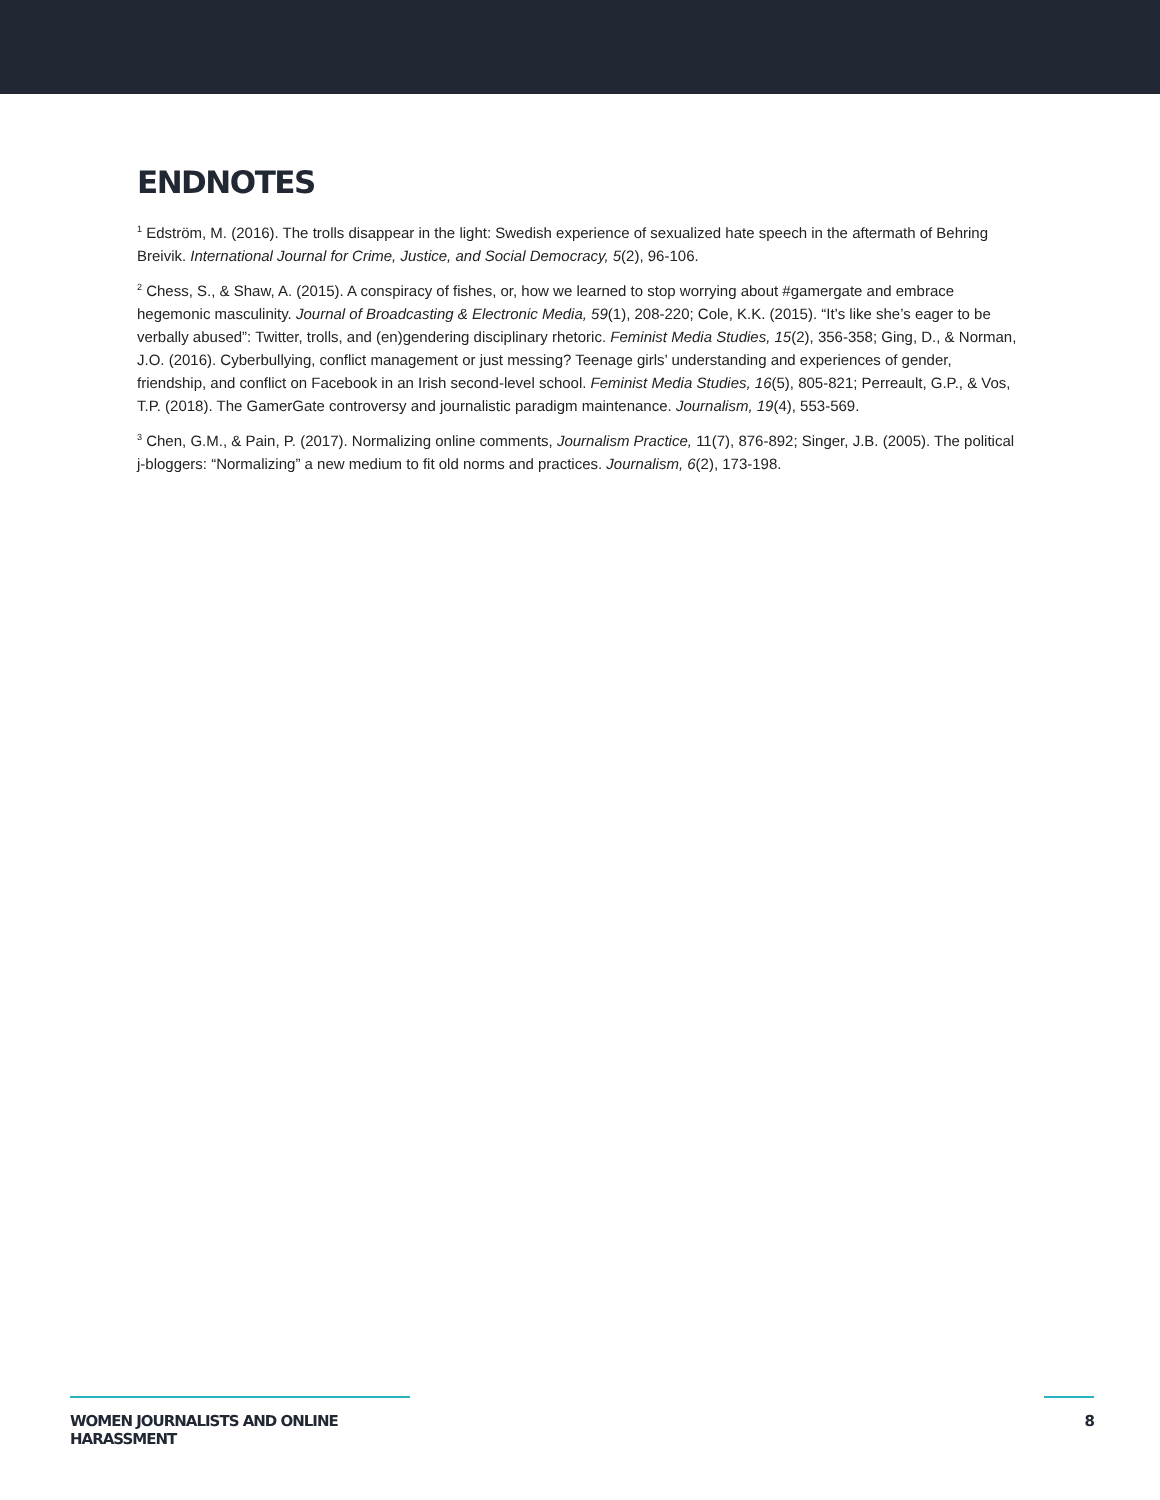ENDNOTES
<sup>1</sup> Edström, M. (2016). The trolls disappear in the light: Swedish experience of sexualized hate speech in the aftermath of Behring Breivik. International Journal for Crime, Justice, and Social Democracy, 5(2), 96-106.
<sup>2</sup> Chess, S., & Shaw, A. (2015). A conspiracy of fishes, or, how we learned to stop worrying about #gamergate and embrace hegemonic masculinity. Journal of Broadcasting & Electronic Media, 59(1), 208-220; Cole, K.K. (2015). “It’s like she’s eager to be verbally abused”: Twitter, trolls, and (en)gendering disciplinary rhetoric. Feminist Media Studies, 15(2), 356-358; Ging, D., & Norman, J.O. (2016). Cyberbullying, conflict management or just messing? Teenage girls’ understanding and experiences of gender, friendship, and conflict on Facebook in an Irish second-level school. Feminist Media Studies, 16(5), 805-821; Perreault, G.P., & Vos, T.P. (2018). The GamerGate controversy and journalistic paradigm maintenance. Journalism, 19(4), 553-569.
<sup>3</sup> Chen, G.M., & Pain, P. (2017). Normalizing online comments, Journalism Practice, 11(7), 876-892; Singer, J.B. (2005). The political j-bloggers: “Normalizing” a new medium to fit old norms and practices. Journalism, 6(2), 173-198.
WOMEN JOURNALISTS AND ONLINE HARASSMENT
8